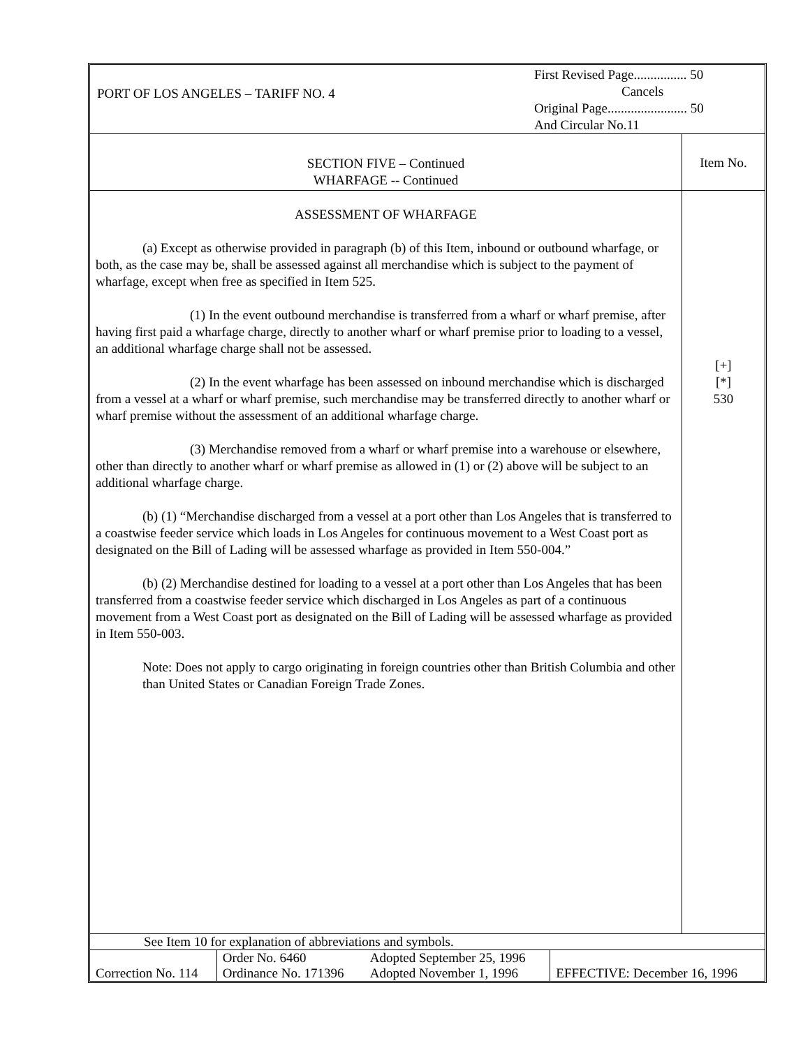PORT OF LOS ANGELES – TARIFF NO. 4
First Revised Page................ 50
Cancels
Original Page........................ 50
And Circular No.11
SECTION FIVE – Continued
WHARFAGE -- Continued
Item No.
ASSESSMENT OF WHARFAGE
(a) Except as otherwise provided in paragraph (b) of this Item, inbound or outbound wharfage, or both, as the case may be, shall be assessed against all merchandise which is subject to the payment of wharfage, except when free as specified in Item 525.
(1) In the event outbound merchandise is transferred from a wharf or wharf premise, after having first paid a wharfage charge, directly to another wharf or wharf premise prior to loading to a vessel, an additional wharfage charge shall not be assessed.
(2) In the event wharfage has been assessed on inbound merchandise which is discharged from a vessel at a wharf or wharf premise, such merchandise may be transferred directly to another wharf or wharf premise without the assessment of an additional wharfage charge.
(3) Merchandise removed from a wharf or wharf premise into a warehouse or elsewhere, other than directly to another wharf or wharf premise as allowed in (1) or (2) above will be subject to an additional wharfage charge.
(b) (1) “Merchandise discharged from a vessel at a port other than Los Angeles that is transferred to a coastwise feeder service which loads in Los Angeles for continuous movement to a West Coast port as designated on the Bill of Lading will be assessed wharfage as provided in Item 550-004.”
(b) (2) Merchandise destined for loading to a vessel at a port other than Los Angeles that has been transferred from a coastwise feeder service which discharged in Los Angeles as part of a continuous movement from a West Coast port as designated on the Bill of Lading will be assessed wharfage as provided in Item 550-003.
Note: Does not apply to cargo originating in foreign countries other than British Columbia and other than United States or Canadian Foreign Trade Zones.
[+]
[*]
530
See Item 10 for explanation of abbreviations and symbols.
| Correction No. 114 | Order No. 6460 Ordinance No. 171396 | Adopted September 25, 1996 Adopted November 1, 1996 | EFFECTIVE: December 16, 1996 |